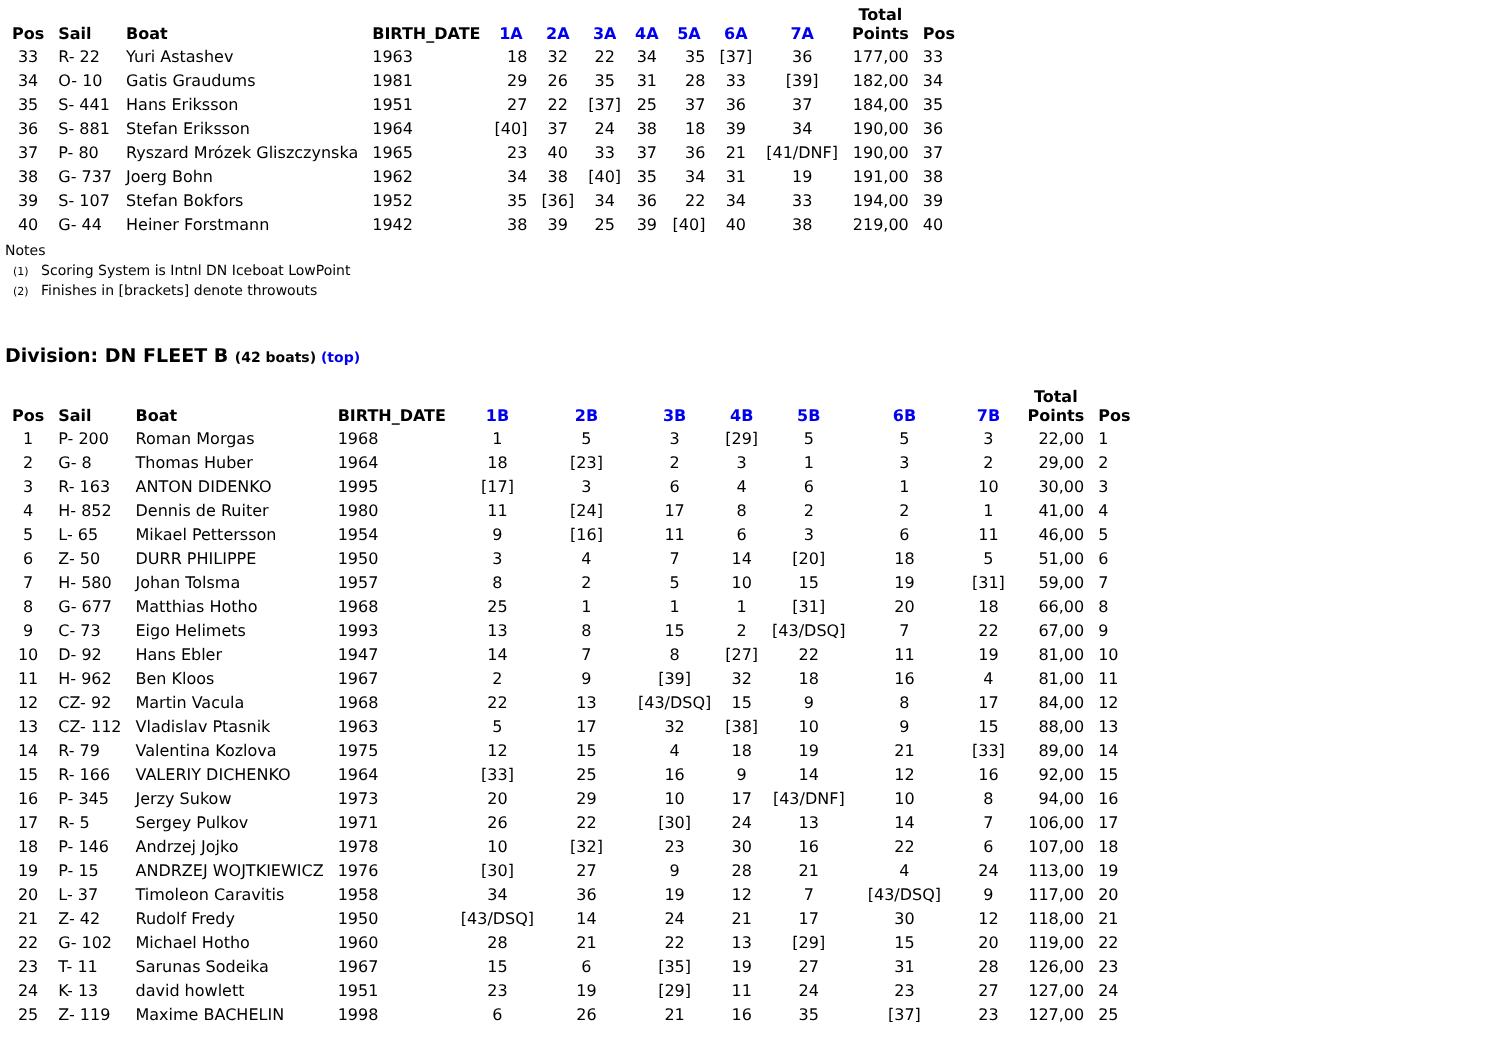| Pos | Sail | Boat | BIRTH_DATE | 1A | 2A | 3A | 4A | 5A | 6A | 7A | Total Points | Pos |
| --- | --- | --- | --- | --- | --- | --- | --- | --- | --- | --- | --- | --- |
| 33 | R- 22 | Yuri Astashev | 1963 | 18 | 32 | 22 | 34 | 35 | [37] | 36 | 177,00 | 33 |
| 34 | O- 10 | Gatis Graudums | 1981 | 29 | 26 | 35 | 31 | 28 | 33 | [39] | 182,00 | 34 |
| 35 | S- 441 | Hans Eriksson | 1951 | 27 | 22 | [37] | 25 | 37 | 36 | 37 | 184,00 | 35 |
| 36 | S- 881 | Stefan Eriksson | 1964 | [40] | 37 | 24 | 38 | 18 | 39 | 34 | 190,00 | 36 |
| 37 | P- 80 | Ryszard Mrózek Gliszczynska | 1965 | 23 | 40 | 33 | 37 | 36 | 21 | [41/DNF] | 190,00 | 37 |
| 38 | G- 737 | Joerg Bohn | 1962 | 34 | 38 | [40] | 35 | 34 | 31 | 19 | 191,00 | 38 |
| 39 | S- 107 | Stefan Bokfors | 1952 | 35 | [36] | 34 | 36 | 22 | 34 | 33 | 194,00 | 39 |
| 40 | G- 44 | Heiner Forstmann | 1942 | 38 | 39 | 25 | 39 | [40] | 40 | 38 | 219,00 | 40 |
Notes
(1) Scoring System is Intnl DN Iceboat LowPoint
(2) Finishes in [brackets] denote throwouts
Division: DN FLEET B (42 boats) (top)
| Pos | Sail | Boat | BIRTH_DATE | 1B | 2B | 3B | 4B | 5B | 6B | 7B | Total Points | Pos |
| --- | --- | --- | --- | --- | --- | --- | --- | --- | --- | --- | --- | --- |
| 1 | P- 200 | Roman Morgas | 1968 | 1 | 5 | 3 | [29] | 5 | 5 | 3 | 22,00 | 1 |
| 2 | G- 8 | Thomas Huber | 1964 | 18 | [23] | 2 | 3 | 1 | 3 | 2 | 29,00 | 2 |
| 3 | R- 163 | ANTON DIDENKO | 1995 | [17] | 3 | 6 | 4 | 6 | 1 | 10 | 30,00 | 3 |
| 4 | H- 852 | Dennis de Ruiter | 1980 | 11 | [24] | 17 | 8 | 2 | 2 | 1 | 41,00 | 4 |
| 5 | L- 65 | Mikael Pettersson | 1954 | 9 | [16] | 11 | 6 | 3 | 6 | 11 | 46,00 | 5 |
| 6 | Z- 50 | DURR PHILIPPE | 1950 | 3 | 4 | 7 | 14 | [20] | 18 | 5 | 51,00 | 6 |
| 7 | H- 580 | Johan Tolsma | 1957 | 8 | 2 | 5 | 10 | 15 | 19 | [31] | 59,00 | 7 |
| 8 | G- 677 | Matthias Hotho | 1968 | 25 | 1 | 1 | 1 | [31] | 20 | 18 | 66,00 | 8 |
| 9 | C- 73 | Eigo Helimets | 1993 | 13 | 8 | 15 | 2 | [43/DSQ] | 7 | 22 | 67,00 | 9 |
| 10 | D- 92 | Hans Ebler | 1947 | 14 | 7 | 8 | [27] | 22 | 11 | 19 | 81,00 | 10 |
| 11 | H- 962 | Ben Kloos | 1967 | 2 | 9 | [39] | 32 | 18 | 16 | 4 | 81,00 | 11 |
| 12 | CZ- 92 | Martin Vacula | 1968 | 22 | 13 | [43/DSQ] | 15 | 9 | 8 | 17 | 84,00 | 12 |
| 13 | CZ- 112 | Vladislav Ptasnik | 1963 | 5 | 17 | 32 | [38] | 10 | 9 | 15 | 88,00 | 13 |
| 14 | R- 79 | Valentina Kozlova | 1975 | 12 | 15 | 4 | 18 | 19 | 21 | [33] | 89,00 | 14 |
| 15 | R- 166 | VALERIY DICHENKO | 1964 | [33] | 25 | 16 | 9 | 14 | 12 | 16 | 92,00 | 15 |
| 16 | P- 345 | Jerzy Sukow | 1973 | 20 | 29 | 10 | 17 | [43/DNF] | 10 | 8 | 94,00 | 16 |
| 17 | R- 5 | Sergey Pulkov | 1971 | 26 | 22 | [30] | 24 | 13 | 14 | 7 | 106,00 | 17 |
| 18 | P- 146 | Andrzej Jojko | 1978 | 10 | [32] | 23 | 30 | 16 | 22 | 6 | 107,00 | 18 |
| 19 | P- 15 | ANDRZEJ WOJTKIEWICZ | 1976 | [30] | 27 | 9 | 28 | 21 | 4 | 24 | 113,00 | 19 |
| 20 | L- 37 | Timoleon Caravitis | 1958 | 34 | 36 | 19 | 12 | 7 | [43/DSQ] | 9 | 117,00 | 20 |
| 21 | Z- 42 | Rudolf Fredy | 1950 | [43/DSQ] | 14 | 24 | 21 | 17 | 30 | 12 | 118,00 | 21 |
| 22 | G- 102 | Michael Hotho | 1960 | 28 | 21 | 22 | 13 | [29] | 15 | 20 | 119,00 | 22 |
| 23 | T- 11 | Sarunas Sodeika | 1967 | 15 | 6 | [35] | 19 | 27 | 31 | 28 | 126,00 | 23 |
| 24 | K- 13 | david howlett | 1951 | 23 | 19 | [29] | 11 | 24 | 23 | 27 | 127,00 | 24 |
| 25 | Z- 119 | Maxime BACHELIN | 1998 | 6 | 26 | 21 | 16 | 35 | [37] | 23 | 127,00 | 25 |